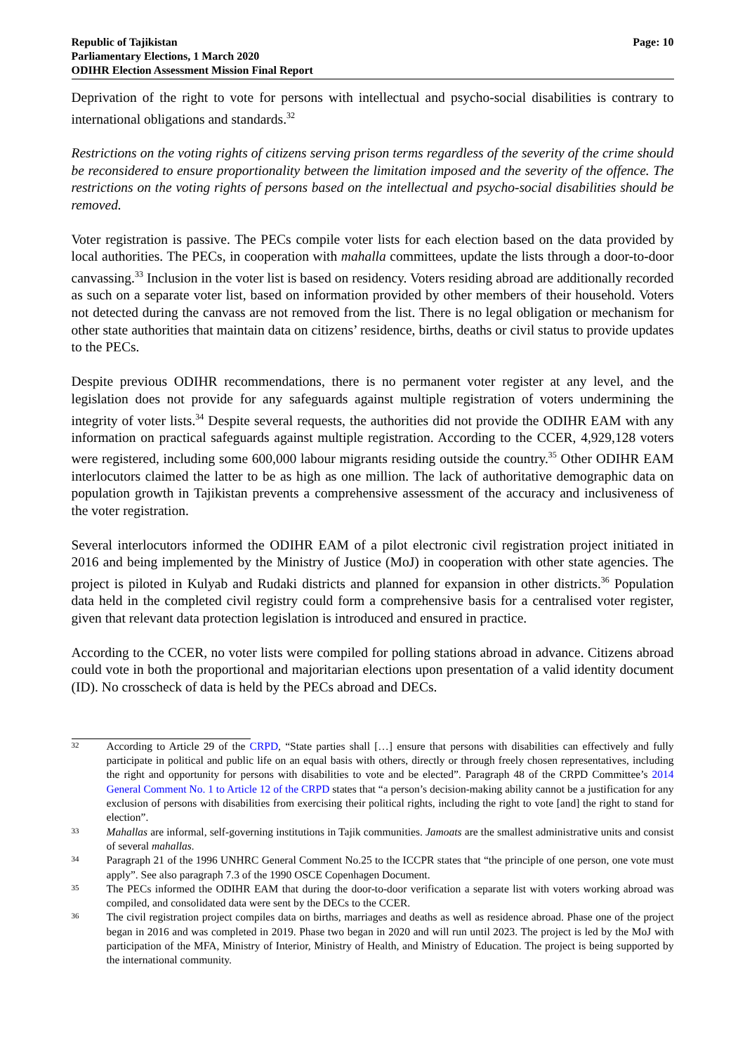Republic of Tajikistan
Parliamentary Elections, 1 March 2020
ODIHR Election Assessment Mission Final Report
Page: 10
Deprivation of the right to vote for persons with intellectual and psycho-social disabilities is contrary to international obligations and standards.<sup>32</sup>
Restrictions on the voting rights of citizens serving prison terms regardless of the severity of the crime should be reconsidered to ensure proportionality between the limitation imposed and the severity of the offence. The restrictions on the voting rights of persons based on the intellectual and psycho-social disabilities should be removed.
Voter registration is passive. The PECs compile voter lists for each election based on the data provided by local authorities. The PECs, in cooperation with mahalla committees, update the lists through a door-to-door canvassing.<sup>33</sup> Inclusion in the voter list is based on residency. Voters residing abroad are additionally recorded as such on a separate voter list, based on information provided by other members of their household. Voters not detected during the canvass are not removed from the list. There is no legal obligation or mechanism for other state authorities that maintain data on citizens’ residence, births, deaths or civil status to provide updates to the PECs.
Despite previous ODIHR recommendations, there is no permanent voter register at any level, and the legislation does not provide for any safeguards against multiple registration of voters undermining the integrity of voter lists.<sup>34</sup> Despite several requests, the authorities did not provide the ODIHR EAM with any information on practical safeguards against multiple registration. According to the CCER, 4,929,128 voters were registered, including some 600,000 labour migrants residing outside the country.<sup>35</sup> Other ODIHR EAM interlocutors claimed the latter to be as high as one million. The lack of authoritative demographic data on population growth in Tajikistan prevents a comprehensive assessment of the accuracy and inclusiveness of the voter registration.
Several interlocutors informed the ODIHR EAM of a pilot electronic civil registration project initiated in 2016 and being implemented by the Ministry of Justice (MoJ) in cooperation with other state agencies. The project is piloted in Kulyab and Rudaki districts and planned for expansion in other districts.<sup>36</sup> Population data held in the completed civil registry could form a comprehensive basis for a centralised voter register, given that relevant data protection legislation is introduced and ensured in practice.
According to the CCER, no voter lists were compiled for polling stations abroad in advance. Citizens abroad could vote in both the proportional and majoritarian elections upon presentation of a valid identity document (ID). No crosscheck of data is held by the PECs abroad and DECs.
32
According to Article 29 of the CRPD, “State parties shall […] ensure that persons with disabilities can effectively and fully participate in political and public life on an equal basis with others, directly or through freely chosen representatives, including the right and opportunity for persons with disabilities to vote and be elected”. Paragraph 48 of the CRPD Committee’s 2014 General Comment No. 1 to Article 12 of the CRPD states that “a person’s decision-making ability cannot be a justification for any exclusion of persons with disabilities from exercising their political rights, including the right to vote [and] the right to stand for election”.
33
Mahallas are informal, self-governing institutions in Tajik communities. Jamoats are the smallest administrative units and consist of several mahallas.
34
Paragraph 21 of the 1996 UNHRC General Comment No.25 to the ICCPR states that “the principle of one person, one vote must apply”. See also paragraph 7.3 of the 1990 OSCE Copenhagen Document.
35
The PECs informed the ODIHR EAM that during the door-to-door verification a separate list with voters working abroad was compiled, and consolidated data were sent by the DECs to the CCER.
36
The civil registration project compiles data on births, marriages and deaths as well as residence abroad. Phase one of the project began in 2016 and was completed in 2019. Phase two began in 2020 and will run until 2023. The project is led by the MoJ with participation of the MFA, Ministry of Interior, Ministry of Health, and Ministry of Education. The project is being supported by the international community.